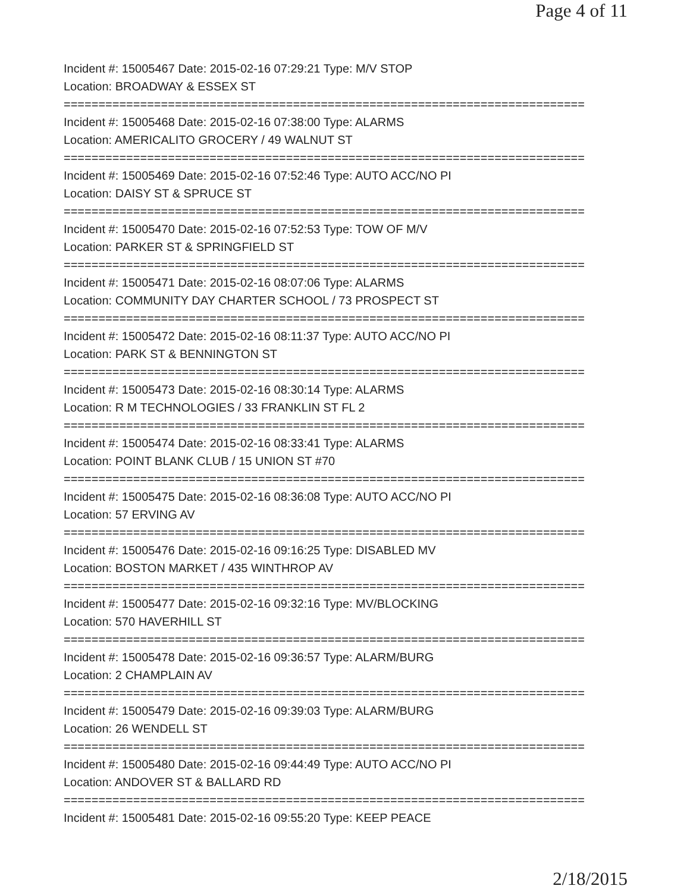Page 4 of 11
Incident #: 15005467 Date: 2015-02-16 07:29:21 Type: M/V STOP
Location: BROADWAY & ESSEX ST
===========================================================================
Incident #: 15005468 Date: 2015-02-16 07:38:00 Type: ALARMS
Location: AMERICALITO GROCERY / 49 WALNUT ST
===========================================================================
Incident #: 15005469 Date: 2015-02-16 07:52:46 Type: AUTO ACC/NO PI
Location: DAISY ST & SPRUCE ST
===========================================================================
Incident #: 15005470 Date: 2015-02-16 07:52:53 Type: TOW OF M/V
Location: PARKER ST & SPRINGFIELD ST
===========================================================================
Incident #: 15005471 Date: 2015-02-16 08:07:06 Type: ALARMS
Location: COMMUNITY DAY CHARTER SCHOOL / 73 PROSPECT ST
===========================================================================
Incident #: 15005472 Date: 2015-02-16 08:11:37 Type: AUTO ACC/NO PI
Location: PARK ST & BENNINGTON ST
===========================================================================
Incident #: 15005473 Date: 2015-02-16 08:30:14 Type: ALARMS
Location: R M TECHNOLOGIES / 33 FRANKLIN ST FL 2
===========================================================================
Incident #: 15005474 Date: 2015-02-16 08:33:41 Type: ALARMS
Location: POINT BLANK CLUB / 15 UNION ST #70
===========================================================================
Incident #: 15005475 Date: 2015-02-16 08:36:08 Type: AUTO ACC/NO PI
Location: 57 ERVING AV
===========================================================================
Incident #: 15005476 Date: 2015-02-16 09:16:25 Type: DISABLED MV
Location: BOSTON MARKET / 435 WINTHROP AV
===========================================================================
Incident #: 15005477 Date: 2015-02-16 09:32:16 Type: MV/BLOCKING
Location: 570 HAVERHILL ST
===========================================================================
Incident #: 15005478 Date: 2015-02-16 09:36:57 Type: ALARM/BURG
Location: 2 CHAMPLAIN AV
===========================================================================
Incident #: 15005479 Date: 2015-02-16 09:39:03 Type: ALARM/BURG
Location: 26 WENDELL ST
===========================================================================
Incident #: 15005480 Date: 2015-02-16 09:44:49 Type: AUTO ACC/NO PI
Location: ANDOVER ST & BALLARD RD
===========================================================================
Incident #: 15005481 Date: 2015-02-16 09:55:20 Type: KEEP PEACE
2/18/2015